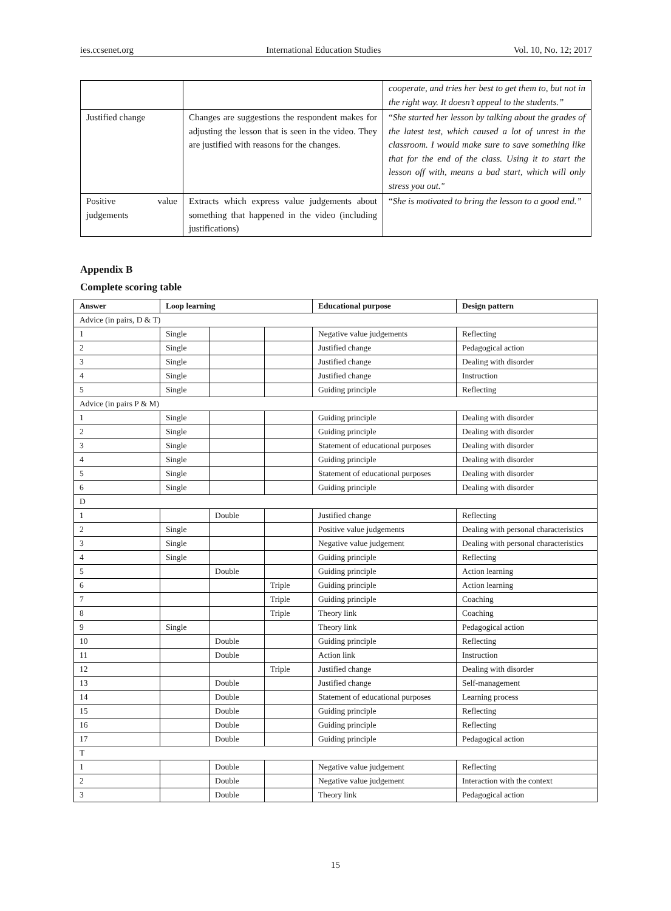ies.ccsenet.org International Education Studies Vol. 10, No. 12; 2017
| | | cooperate, and tries her best to get them to, but not in the right way. It doesn’t appeal to the students.” |
| Justified change | Changes are suggestions the respondent makes for adjusting the lesson that is seen in the video. They are justified with reasons for the changes. | “ She started her lesson by talking about the grades of the latest test, which caused a lot of unrest in the classroom. I would make sure to save something like that for the end of the class. Using it to start the lesson off with, means a bad start, which will only stress you out." |
| Positive value judgements | Extracts which express value judgements about something that happened in the video (including justifications) | “ She is motivated to bring the lesson to a good end.” |
Appendix B
Complete scoring table
| Answer | Loop learning | | | Educational purpose | Design pattern |
| --- | --- | --- | --- | --- | --- |
| Advice (in pairs, D & T) | | | | | |
| 1 | Single | | | Negative value judgements | Reflecting |
| 2 | Single | | | Justified change | Pedagogical action |
| 3 | Single | | | Justified change | Dealing with disorder |
| 4 | Single | | | Justified change | Instruction |
| 5 | Single | | | Guiding principle | Reflecting |
| Advice (in pairs P & M) | | | | | |
| 1 | Single | | | Guiding principle | Dealing with disorder |
| 2 | Single | | | Guiding principle | Dealing with disorder |
| 3 | Single | | | Statement of educational purposes | Dealing with disorder |
| 4 | Single | | | Guiding principle | Dealing with disorder |
| 5 | Single | | | Statement of educational purposes | Dealing with disorder |
| 6 | Single | | | Guiding principle | Dealing with disorder |
| D | | | | | |
| 1 | | Double | | Justified change | Reflecting |
| 2 | Single | | | Positive value judgements | Dealing with personal characteristics |
| 3 | Single | | | Negative value judgement | Dealing with personal characteristics |
| 4 | Single | | | Guiding principle | Reflecting |
| 5 | | Double | | Guiding principle | Action learning |
| 6 | | | Triple | Guiding principle | Action learning |
| 7 | | | Triple | Guiding principle | Coaching |
| 8 | | | Triple | Theory link | Coaching |
| 9 | Single | | | Theory link | Pedagogical action |
| 10 | | Double | | Guiding principle | Reflecting |
| 11 | | Double | | Action link | Instruction |
| 12 | | | Triple | Justified change | Dealing with disorder |
| 13 | | Double | | Justified change | Self-management |
| 14 | | Double | | Statement of educational purposes | Learning process |
| 15 | | Double | | Guiding principle | Reflecting |
| 16 | | Double | | Guiding principle | Reflecting |
| 17 | | Double | | Guiding principle | Pedagogical action |
| T | | | | | |
| 1 | | Double | | Negative value judgement | Reflecting |
| 2 | | Double | | Negative value judgement | Interaction with the context |
| 3 | | Double | | Theory link | Pedagogical action |
15